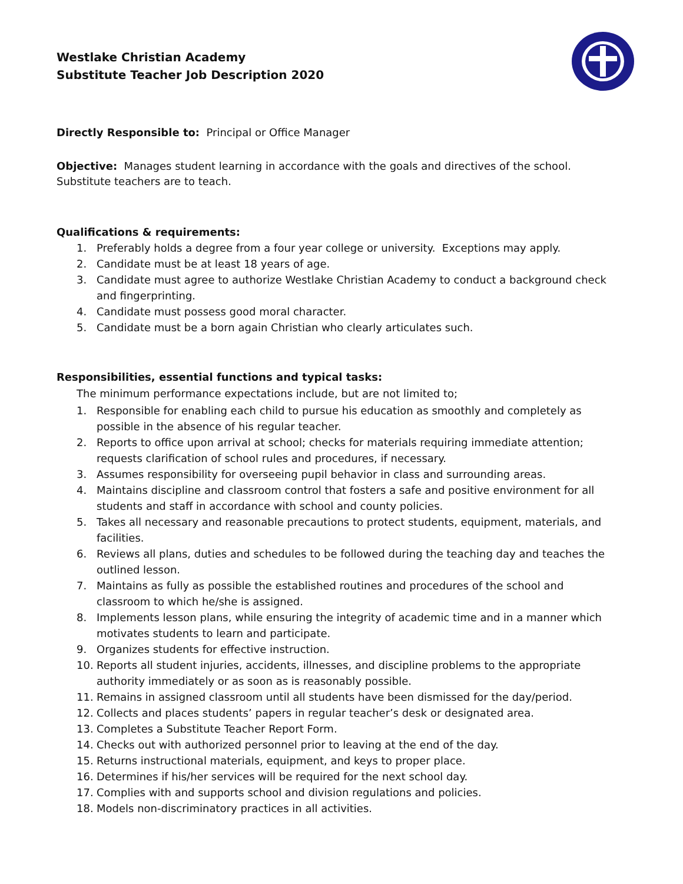Westlake Christian Academy
Substitute Teacher Job Description 2020
Directly Responsible to: Principal or Office Manager
Objective: Manages student learning in accordance with the goals and directives of the school.
Substitute teachers are to teach.
Qualifications & requirements:
1. Preferably holds a degree from a four year college or university. Exceptions may apply.
2. Candidate must be at least 18 years of age.
3. Candidate must agree to authorize Westlake Christian Academy to conduct a background check and fingerprinting.
4. Candidate must possess good moral character.
5. Candidate must be a born again Christian who clearly articulates such.
Responsibilities, essential functions and typical tasks:
The minimum performance expectations include, but are not limited to;
1. Responsible for enabling each child to pursue his education as smoothly and completely as possible in the absence of his regular teacher.
2. Reports to office upon arrival at school; checks for materials requiring immediate attention; requests clarification of school rules and procedures, if necessary.
3. Assumes responsibility for overseeing pupil behavior in class and surrounding areas.
4. Maintains discipline and classroom control that fosters a safe and positive environment for all students and staff in accordance with school and county policies.
5. Takes all necessary and reasonable precautions to protect students, equipment, materials, and facilities.
6. Reviews all plans, duties and schedules to be followed during the teaching day and teaches the outlined lesson.
7. Maintains as fully as possible the established routines and procedures of the school and classroom to which he/she is assigned.
8. Implements lesson plans, while ensuring the integrity of academic time and in a manner which motivates students to learn and participate.
9. Organizes students for effective instruction.
10. Reports all student injuries, accidents, illnesses, and discipline problems to the appropriate authority immediately or as soon as is reasonably possible.
11. Remains in assigned classroom until all students have been dismissed for the day/period.
12. Collects and places students’ papers in regular teacher’s desk or designated area.
13. Completes a Substitute Teacher Report Form.
14. Checks out with authorized personnel prior to leaving at the end of the day.
15. Returns instructional materials, equipment, and keys to proper place.
16. Determines if his/her services will be required for the next school day.
17. Complies with and supports school and division regulations and policies.
18. Models non-discriminatory practices in all activities.